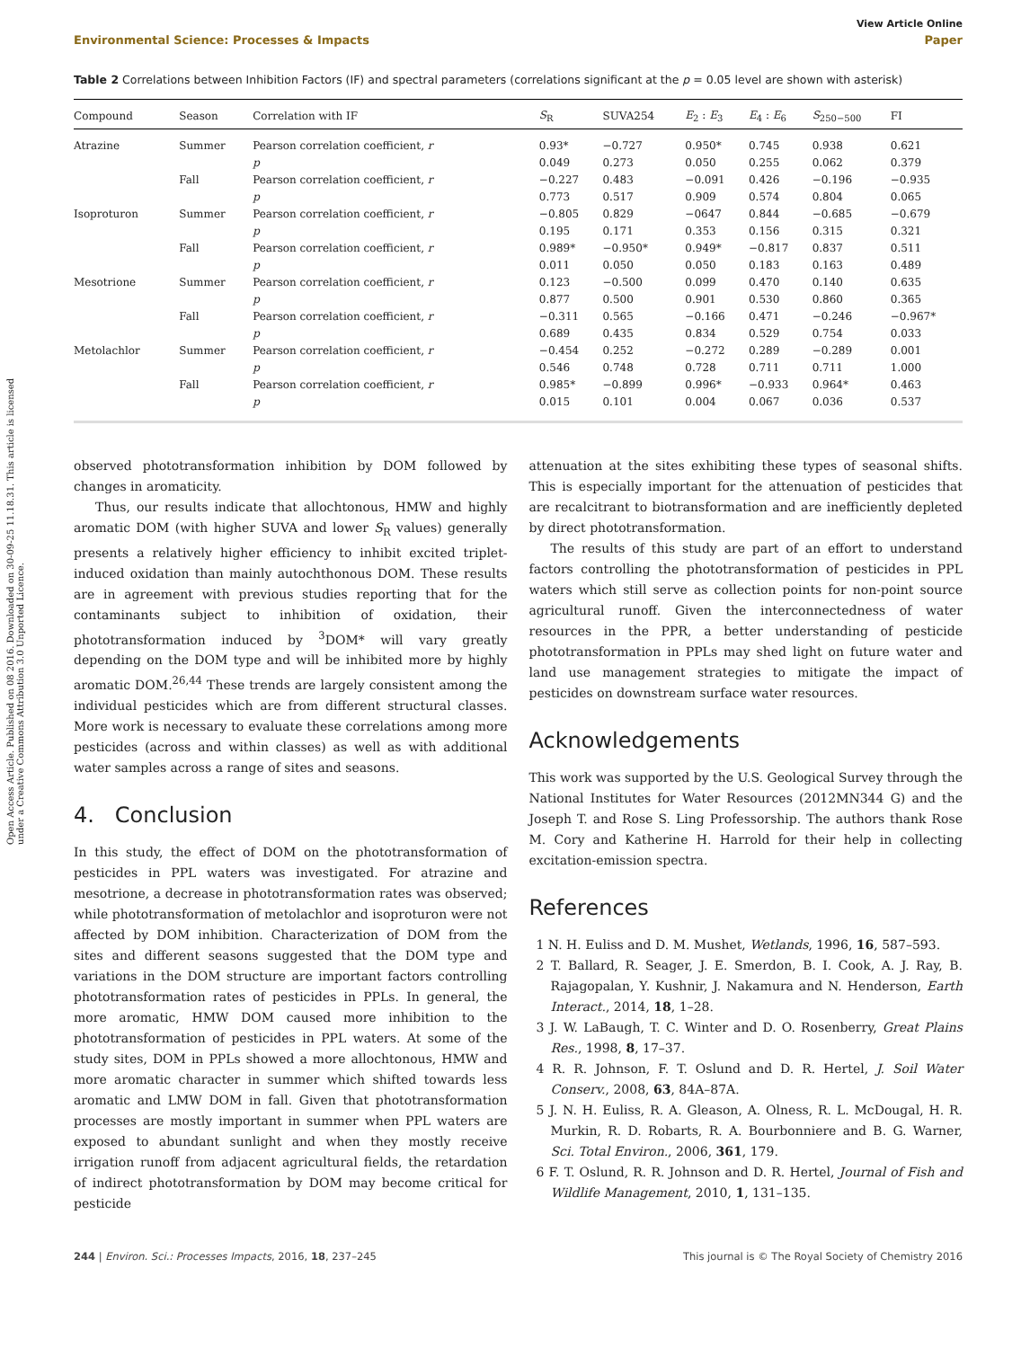Open Access Article. Published on 08 2016. Downloaded on 30-09-25 11.18.31. This article is licensed under a Creative Commons Attribution 3.0 Unported Licence.
View Article Online
Environmental Science: Processes & Impacts Paper
Table 2 Correlations between Inhibition Factors (IF) and spectral parameters (correlations significant at the p = 0.05 level are shown with asterisk)
| Compound | Season | Correlation with IF | S<sub>R</sub> | SUVA254 | E<sub>2</sub> : E<sub>3</sub> | E<sub>4</sub> : E<sub>6</sub> | S<sub>250−500</sub> | FI |
| --- | --- | --- | --- | --- | --- | --- | --- | --- |
| Atrazine | Summer | Pearson correlation coefficient, r | 0.93* | −0.727 | 0.950* | 0.745 | 0.938 | 0.621 |
| | | p | 0.049 | 0.273 | 0.050 | 0.255 | 0.062 | 0.379 |
| | Fall | Pearson correlation coefficient, r | −0.227 | 0.483 | −0.091 | 0.426 | −0.196 | −0.935 |
| | | p | 0.773 | 0.517 | 0.909 | 0.574 | 0.804 | 0.065 |
| Isoproturon | Summer | Pearson correlation coefficient, r | −0.805 | 0.829 | −0647 | 0.844 | −0.685 | −0.679 |
| | | p | 0.195 | 0.171 | 0.353 | 0.156 | 0.315 | 0.321 |
| | Fall | Pearson correlation coefficient, r | 0.989* | −0.950* | 0.949* | −0.817 | 0.837 | 0.511 |
| | | p | 0.011 | 0.050 | 0.050 | 0.183 | 0.163 | 0.489 |
| Mesotrione | Summer | Pearson correlation coefficient, r | 0.123 | −0.500 | 0.099 | 0.470 | 0.140 | 0.635 |
| | | p | 0.877 | 0.500 | 0.901 | 0.530 | 0.860 | 0.365 |
| | Fall | Pearson correlation coefficient, r | −0.311 | 0.565 | −0.166 | 0.471 | −0.246 | −0.967* |
| | | p | 0.689 | 0.435 | 0.834 | 0.529 | 0.754 | 0.033 |
| Metolachlor | Summer | Pearson correlation coefficient, r | −0.454 | 0.252 | −0.272 | 0.289 | −0.289 | 0.001 |
| | | p | 0.546 | 0.748 | 0.728 | 0.711 | 0.711 | 1.000 |
| | Fall | Pearson correlation coefficient, r | 0.985* | −0.899 | 0.996* | −0.933 | 0.964* | 0.463 |
| | | p | 0.015 | 0.101 | 0.004 | 0.067 | 0.036 | 0.537 |
observed phototransformation inhibition by DOM followed by changes in aromaticity.
Thus, our results indicate that allochtonous, HMW and highly aromatic DOM (with higher SUVA and lower S<sub>R</sub> values) generally presents a relatively higher efficiency to inhibit excited triplet-induced oxidation than mainly autochthonous DOM. These results are in agreement with previous studies reporting that for the contaminants subject to inhibition of oxidation, their phototransformation induced by <sup>3</sup>DOM* will vary greatly depending on the DOM type and will be inhibited more by highly aromatic DOM.<sup>26,44</sup> These trends are largely consistent among the individual pesticides which are from different structural classes. More work is necessary to evaluate these correlations among more pesticides (across and within classes) as well as with additional water samples across a range of sites and seasons.
4. Conclusion
In this study, the effect of DOM on the phototransformation of pesticides in PPL waters was investigated. For atrazine and mesotrione, a decrease in phototransformation rates was observed; while phototransformation of metolachlor and isoproturon were not affected by DOM inhibition. Characterization of DOM from the sites and different seasons suggested that the DOM type and variations in the DOM structure are important factors controlling phototransformation rates of pesticides in PPLs. In general, the more aromatic, HMW DOM caused more inhibition to the phototransformation of pesticides in PPL waters. At some of the study sites, DOM in PPLs showed a more allochtonous, HMW and more aromatic character in summer which shifted towards less aromatic and LMW DOM in fall. Given that phototransformation processes are mostly important in summer when PPL waters are exposed to abundant sunlight and when they mostly receive irrigation runoff from adjacent agricultural fields, the retardation of indirect phototransformation by DOM may become critical for pesticide
attenuation at the sites exhibiting these types of seasonal shifts. This is especially important for the attenuation of pesticides that are recalcitrant to biotransformation and are inefficiently depleted by direct phototransformation.
The results of this study are part of an effort to understand factors controlling the phototransformation of pesticides in PPL waters which still serve as collection points for non-point source agricultural runoff. Given the interconnectedness of water resources in the PPR, a better understanding of pesticide phototransformation in PPLs may shed light on future water and land use management strategies to mitigate the impact of pesticides on downstream surface water resources.
Acknowledgements
This work was supported by the U.S. Geological Survey through the National Institutes for Water Resources (2012MN344 G) and the Joseph T. and Rose S. Ling Professorship. The authors thank Rose M. Cory and Katherine H. Harrold for their help in collecting excitation-emission spectra.
References
1 N. H. Euliss and D. M. Mushet, Wetlands, 1996, 16, 587–593.
2 T. Ballard, R. Seager, J. E. Smerdon, B. I. Cook, A. J. Ray, B. Rajagopalan, Y. Kushnir, J. Nakamura and N. Henderson, Earth Interact., 2014, 18, 1–28.
3 J. W. LaBaugh, T. C. Winter and D. O. Rosenberry, Great Plains Res., 1998, 8, 17–37.
4 R. R. Johnson, F. T. Oslund and D. R. Hertel, J. Soil Water Conserv., 2008, 63, 84A–87A.
5 J. N. H. Euliss, R. A. Gleason, A. Olness, R. L. McDougal, H. R. Murkin, R. D. Robarts, R. A. Bourbonniere and B. G. Warner, Sci. Total Environ., 2006, 361, 179.
6 F. T. Oslund, R. R. Johnson and D. R. Hertel, Journal of Fish and Wildlife Management, 2010, 1, 131–135.
244 | Environ. Sci.: Processes Impacts, 2016, 18, 237–245 This journal is © The Royal Society of Chemistry 2016